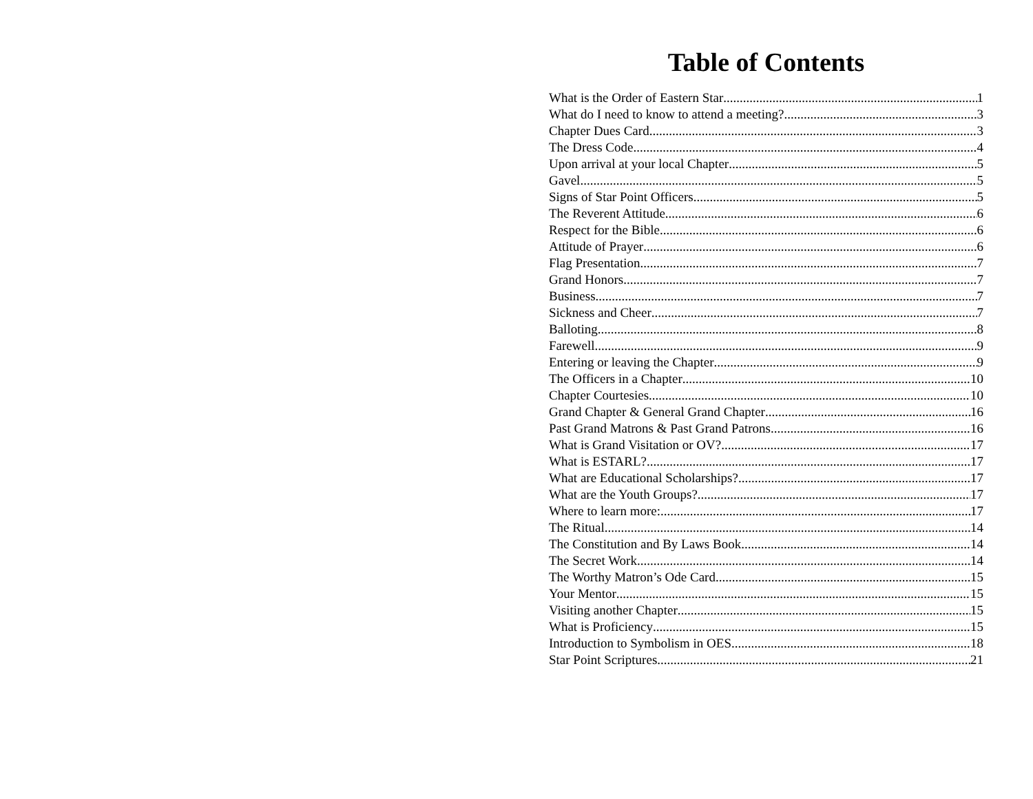Table of Contents
What is the Order of Eastern Star 1
What do I need to know to attend a meeting? 3
Chapter Dues Card 3
The Dress Code 4
Upon arrival at your local Chapter 5
Gavel 5
Signs of Star Point Officers 5
The Reverent Attitude 6
Respect for the Bible 6
Attitude of Prayer 6
Flag Presentation 7
Grand Honors 7
Business 7
Sickness and Cheer 7
Balloting 8
Farewell 9
Entering or leaving the Chapter 9
The Officers in a Chapter 10
Chapter Courtesies 10
Grand Chapter & General Grand Chapter 16
Past Grand Matrons & Past Grand Patrons 16
What is Grand Visitation or OV? 17
What is ESTARL? 17
What are Educational Scholarships? 17
What are the Youth Groups? 17
Where to learn more: 17
The Ritual 14
The Constitution and By Laws Book 14
The Secret Work 14
The Worthy Matron’s Ode Card 15
Your Mentor 15
Visiting another Chapter 15
What is Proficiency 15
Introduction to Symbolism in OES 18
Star Point Scriptures 21